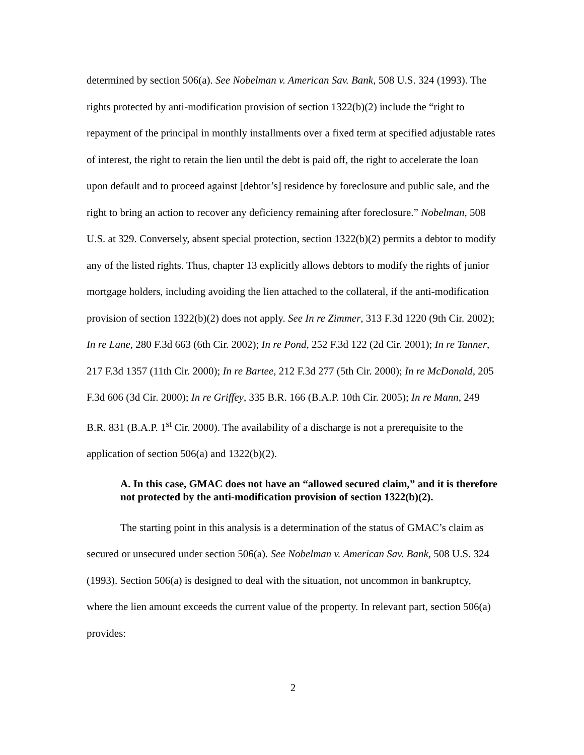determined by section 506(a). See Nobelman v. American Sav. Bank, 508 U.S. 324 (1993). The rights protected by anti-modification provision of section 1322(b)(2) include the “right to repayment of the principal in monthly installments over a fixed term at specified adjustable rates of interest, the right to retain the lien until the debt is paid off, the right to accelerate the loan upon default and to proceed against [debtor’s] residence by foreclosure and public sale, and the right to bring an action to recover any deficiency remaining after foreclosure.” Nobelman, 508 U.S. at 329. Conversely, absent special protection, section 1322(b)(2) permits a debtor to modify any of the listed rights. Thus, chapter 13 explicitly allows debtors to modify the rights of junior mortgage holders, including avoiding the lien attached to the collateral, if the anti-modification provision of section 1322(b)(2) does not apply. See In re Zimmer, 313 F.3d 1220 (9th Cir. 2002); In re Lane, 280 F.3d 663 (6th Cir. 2002); In re Pond, 252 F.3d 122 (2d Cir. 2001); In re Tanner, 217 F.3d 1357 (11th Cir. 2000); In re Bartee, 212 F.3d 277 (5th Cir. 2000); In re McDonald, 205 F.3d 606 (3d Cir. 2000); In re Griffey, 335 B.R. 166 (B.A.P. 10th Cir. 2005); In re Mann, 249 B.R. 831 (B.A.P. 1<sup>st</sup> Cir. 2000). The availability of a discharge is not a prerequisite to the application of section 506(a) and 1322(b)(2).
A. In this case, GMAC does not have an “allowed secured claim,” and it is therefore not protected by the anti-modification provision of section 1322(b)(2).
The starting point in this analysis is a determination of the status of GMAC’s claim as secured or unsecured under section 506(a). See Nobelman v. American Sav. Bank, 508 U.S. 324 (1993). Section 506(a) is designed to deal with the situation, not uncommon in bankruptcy, where the lien amount exceeds the current value of the property. In relevant part, section 506(a) provides:
2